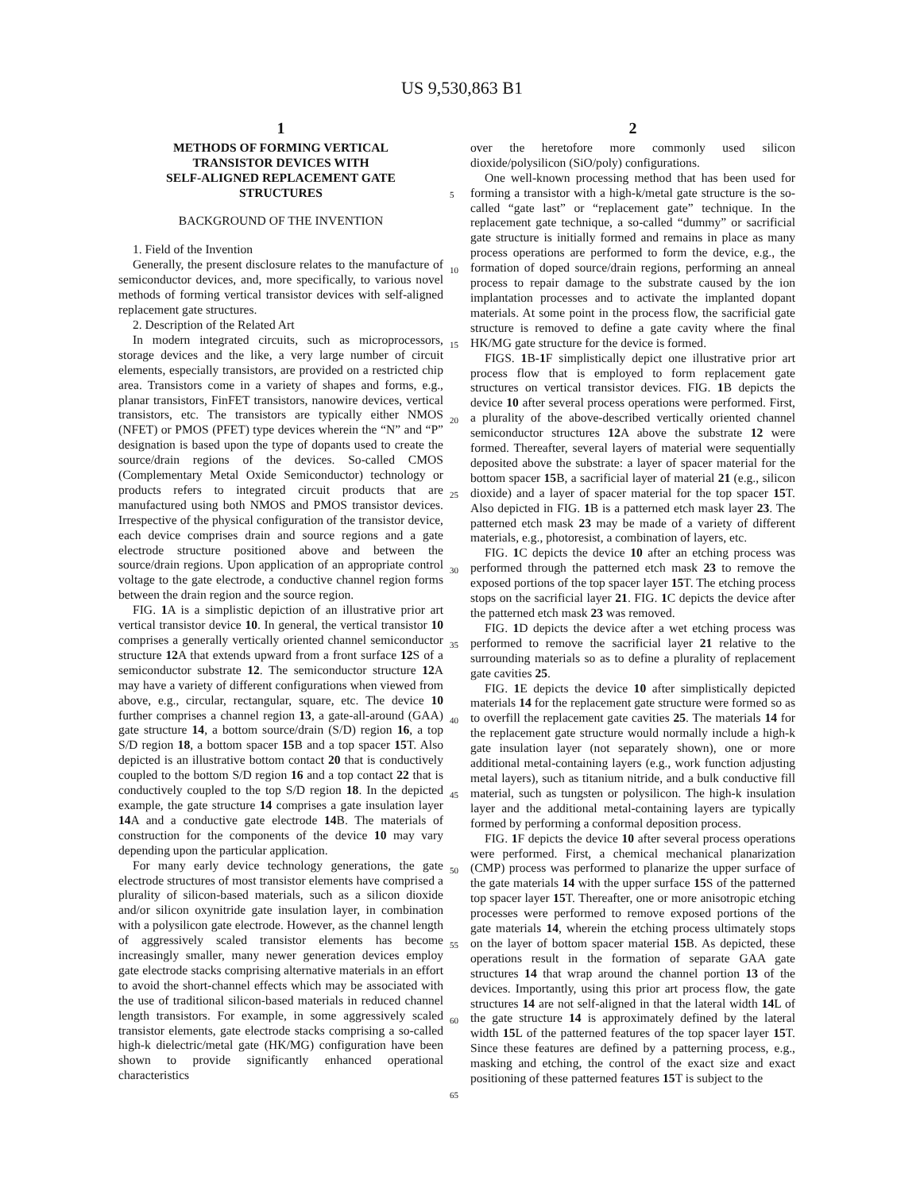US 9,530,863 B1
1
METHODS OF FORMING VERTICAL
TRANSISTOR DEVICES WITH
SELF-ALIGNED REPLACEMENT GATE
STRUCTURES
BACKGROUND OF THE INVENTION
1. Field of the Invention
Generally, the present disclosure relates to the manufacture of semiconductor devices, and, more specifically, to various novel methods of forming vertical transistor devices with self-aligned replacement gate structures.
2. Description of the Related Art
In modern integrated circuits, such as microprocessors, storage devices and the like, a very large number of circuit elements, especially transistors, are provided on a restricted chip area. Transistors come in a variety of shapes and forms, e.g., planar transistors, FinFET transistors, nanowire devices, vertical transistors, etc. The transistors are typically either NMOS (NFET) or PMOS (PFET) type devices wherein the “N” and “P” designation is based upon the type of dopants used to create the source/drain regions of the devices. So-called CMOS (Complementary Metal Oxide Semiconductor) technology or products refers to integrated circuit products that are manufactured using both NMOS and PMOS transistor devices. Irrespective of the physical configuration of the transistor device, each device comprises drain and source regions and a gate electrode structure positioned above and between the source/drain regions. Upon application of an appropriate control voltage to the gate electrode, a conductive channel region forms between the drain region and the source region.
FIG. 1 A is a simplistic depiction of an illustrative prior art vertical transistor device 10. In general, the vertical transistor 10 comprises a generally vertically oriented channel semiconductor structure 12 A that extends upward from a front surface 12 S of a semiconductor substrate 12. The semiconductor structure 12 A may have a variety of different configurations when viewed from above, e.g., circular, rectangular, square, etc. The device 10 further comprises a channel region 13, a gate-all-around (GAA) gate structure 14, a bottom source/drain (S/D) region 16, a top S/D region 18, a bottom spacer 15 B and a top spacer 15 T. Also depicted is an illustrative bottom contact 20 that is conductively coupled to the bottom S/D region 16 and a top contact 22 that is conductively coupled to the top S/D region 18. In the depicted example, the gate structure 14 comprises a gate insulation layer 14 A and a conductive gate electrode 14 B. The materials of construction for the components of the device 10 may vary depending upon the particular application.
For many early device technology generations, the gate electrode structures of most transistor elements have comprised a plurality of silicon-based materials, such as a silicon dioxide and/or silicon oxynitride gate insulation layer, in combination with a polysilicon gate electrode. However, as the channel length of aggressively scaled transistor elements has become increasingly smaller, many newer generation devices employ gate electrode stacks comprising alternative materials in an effort to avoid the short-channel effects which may be associated with the use of traditional silicon-based materials in reduced channel length transistors. For example, in some aggressively scaled transistor elements, gate electrode stacks comprising a so-called high-k dielectric/metal gate (HK/MG) configuration have been shown to provide significantly enhanced operational characteristics
2
over the heretofore more commonly used silicon dioxide/polysilicon (SiO/poly) configurations.
One well-known processing method that has been used for forming a transistor with a high-k/metal gate structure is the so-called “gate last” or “replacement gate” technique. In the replacement gate technique, a so-called “dummy” or sacrificial gate structure is initially formed and remains in place as many process operations are performed to form the device, e.g., the formation of doped source/drain regions, performing an anneal process to repair damage to the substrate caused by the ion implantation processes and to activate the implanted dopant materials. At some point in the process flow, the sacrificial gate structure is removed to define a gate cavity where the final HK/MG gate structure for the device is formed.
FIGS. 1 B-1 F simplistically depict one illustrative prior art process flow that is employed to form replacement gate structures on vertical transistor devices. FIG. 1 B depicts the device 10 after several process operations were performed. First, a plurality of the above-described vertically oriented channel semiconductor structures 12 A above the substrate 12 were formed. Thereafter, several layers of material were sequentially deposited above the substrate: a layer of spacer material for the bottom spacer 15 B, a sacrificial layer of material 21 (e.g., silicon dioxide) and a layer of spacer material for the top spacer 15 T. Also depicted in FIG. 1 B is a patterned etch mask layer 23. The patterned etch mask 23 may be made of a variety of different materials, e.g., photoresist, a combination of layers, etc.
FIG. 1 C depicts the device 10 after an etching process was performed through the patterned etch mask 23 to remove the exposed portions of the top spacer layer 15 T. The etching process stops on the sacrificial layer 21. FIG. 1 C depicts the device after the patterned etch mask 23 was removed.
FIG. 1 D depicts the device after a wet etching process was performed to remove the sacrificial layer 21 relative to the surrounding materials so as to define a plurality of replacement gate cavities 25.
FIG. 1 E depicts the device 10 after simplistically depicted materials 14 for the replacement gate structure were formed so as to overfill the replacement gate cavities 25. The materials 14 for the replacement gate structure would normally include a high-k gate insulation layer (not separately shown), one or more additional metal-containing layers (e.g., work function adjusting metal layers), such as titanium nitride, and a bulk conductive fill material, such as tungsten or polysilicon. The high-k insulation layer and the additional metal-containing layers are typically formed by performing a conformal deposition process.
FIG. 1 F depicts the device 10 after several process operations were performed. First, a chemical mechanical planarization (CMP) process was performed to planarize the upper surface of the gate materials 14 with the upper surface 15 S of the patterned top spacer layer 15 T. Thereafter, one or more anisotropic etching processes were performed to remove exposed portions of the gate materials 14, wherein the etching process ultimately stops on the layer of bottom spacer material 15 B. As depicted, these operations result in the formation of separate GAA gate structures 14 that wrap around the channel portion 13 of the devices. Importantly, using this prior art process flow, the gate structures 14 are not self-aligned in that the lateral width 14 L of the gate structure 14 is approximately defined by the lateral width 15 L of the patterned features of the top spacer layer 15 T. Since these features are defined by a patterning process, e.g., masking and etching, the control of the exact size and exact positioning of these patterned features 15 T is subject to the
5
10
15
20
25
30
35
40
45
50
55
60
65